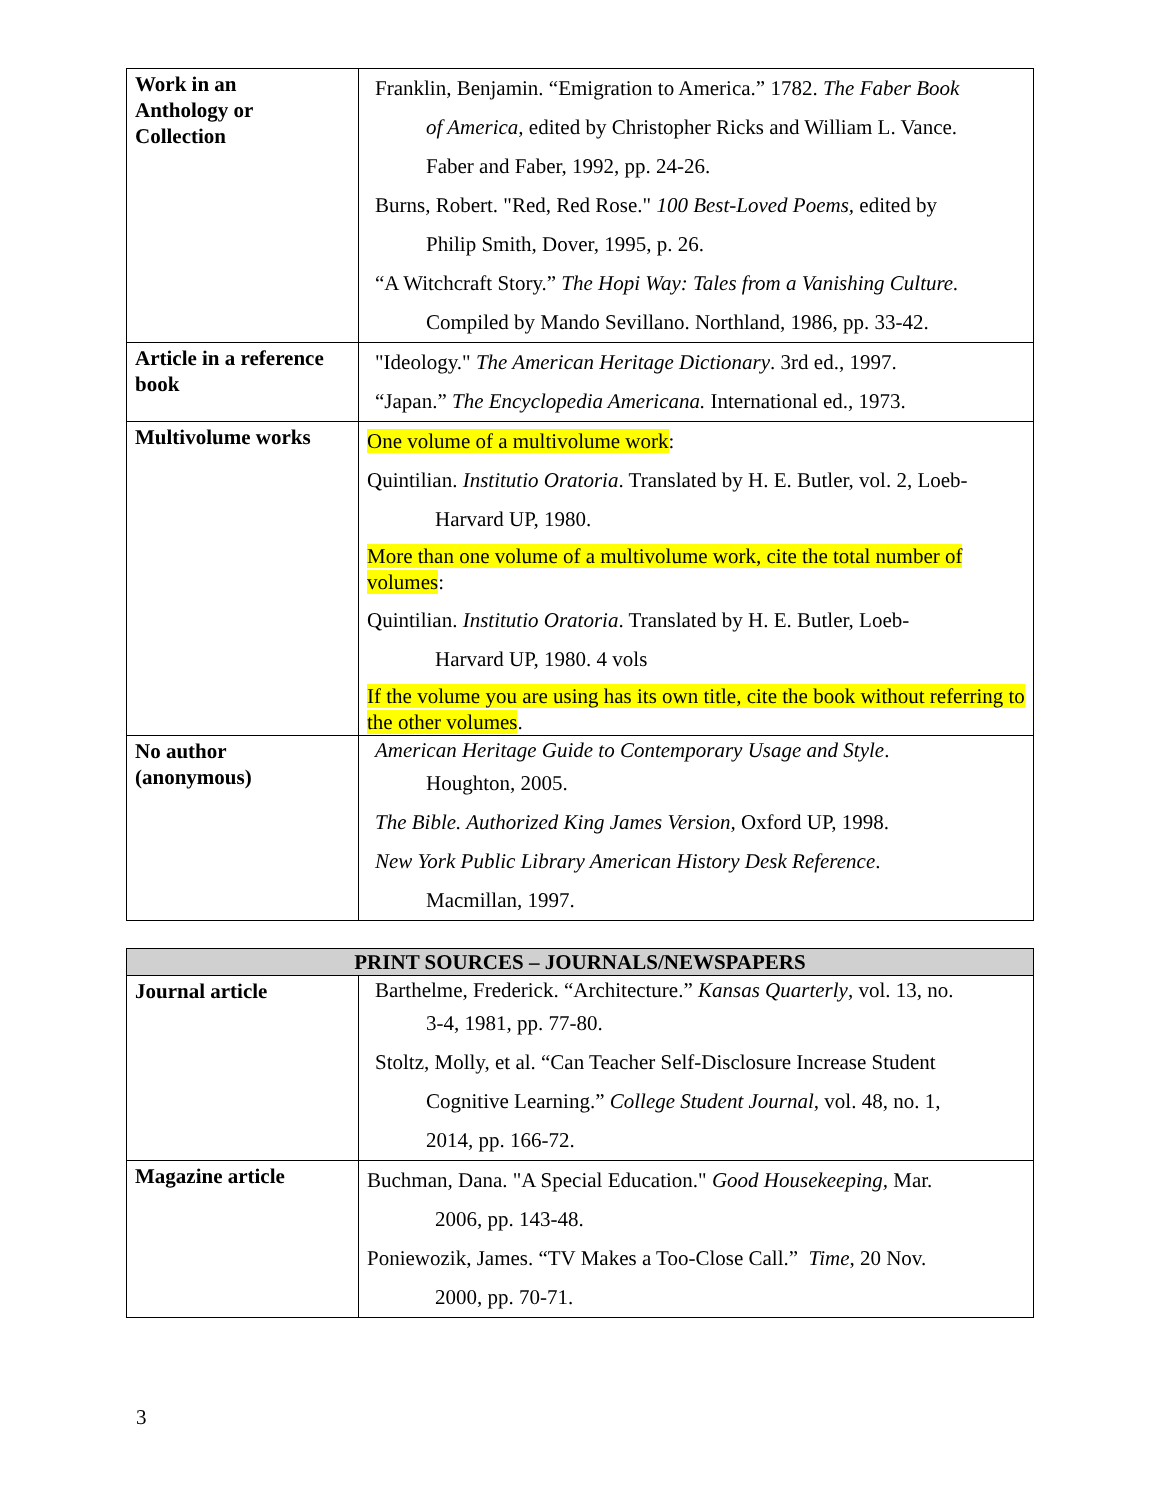| Work in an Anthology or Collection | Franklin, Benjamin. “Emigration to America.” 1782. The Faber Book of America, edited by Christopher Ricks and William L. Vance. Faber and Faber, 1992, pp. 24-26. Burns, Robert. "Red, Red Rose." 100 Best-Loved Poems, edited by Philip Smith, Dover, 1995, p. 26. “A Witchcraft Story.” The Hopi Way: Tales from a Vanishing Culture. Compiled by Mando Sevillano. Northland, 1986, pp. 33-42. |
| Article in a reference book | "Ideology." The American Heritage Dictionary . 3rd ed., 1997. “Japan.” The Encyclopedia Americana. International ed., 1973. |
| Multivolume works | One volume of a multivolume work : Quintilian. Institutio Oratoria . Translated by H. E. Butler, vol. 2, Loeb- Harvard UP, 1980. More than one volume of a multivolume work, cite the total number of volumes : Quintilian. Institutio Oratoria . Translated by H. E. Butler, Loeb- Harvard UP, 1980. 4 vols If the volume you are using has its own title, cite the book without referring to the other volumes . |
| No author (anonymous) | American Heritage Guide to Contemporary Usage and Style . Houghton, 2005. The Bible. Authorized King James Version, Oxford UP, 1998. New York Public Library American History Desk Reference . Macmillan, 1997. |
| PRINT SOURCES – JOURNALS/NEWSPAPERS | |
| --- | --- |
| Journal article | Barthelme, Frederick. “Architecture.” Kansas Quarterly , vol. 13, no. 3-4, 1981, pp. 77-80. Stoltz, Molly, et al. “Can Teacher Self-Disclosure Increase Student Cognitive Learning.” College Student Journal , vol. 48, no. 1, 2014, pp. 166-72. |
| Magazine article | Buchman, Dana. "A Special Education." Good Housekeeping, Mar. 2006, pp. 143-48. Poniewozik, James. “TV Makes a Too-Close Call.” Time , 20 Nov. 2000, pp. 70-71. |
3